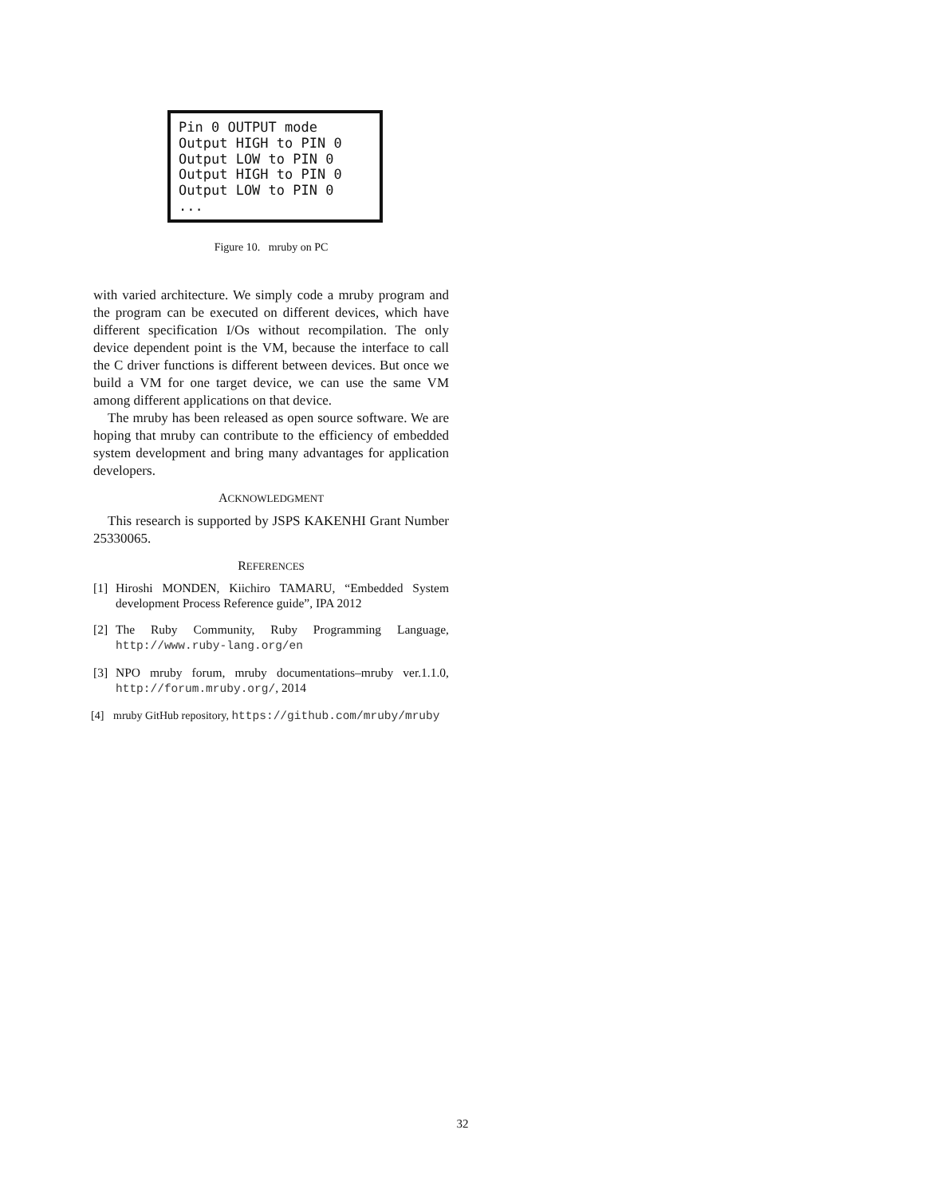Pin 0 OUTPUT mode Output HIGH to PIN 0 Output LOW to PIN 0 Output HIGH to PIN 0 Output LOW to PIN 0 ...
Figure 10. mruby on PC
with varied architecture. We simply code a mruby program and the program can be executed on different devices, which have different specification I/Os without recompilation. The only device dependent point is the VM, because the interface to call the C driver functions is different between devices. But once we build a VM for one target device, we can use the same VM among different applications on that device.
The mruby has been released as open source software. We are hoping that mruby can contribute to the efficiency of embedded system development and bring many advantages for application developers.
ACKNOWLEDGMENT
This research is supported by JSPS KAKENHI Grant Number 25330065.
REFERENCES
[1] Hiroshi MONDEN, Kiichiro TAMARU, “Embedded System development Process Reference guide”, IPA 2012
[2] The Ruby Community, Ruby Programming Language, http://www.ruby-lang.org/en
[3] NPO mruby forum, mruby documentations–mruby ver.1.1.0, http://forum.mruby.org/, 2014
[4] mruby GitHub repository, https://github.com/mruby/mruby
32